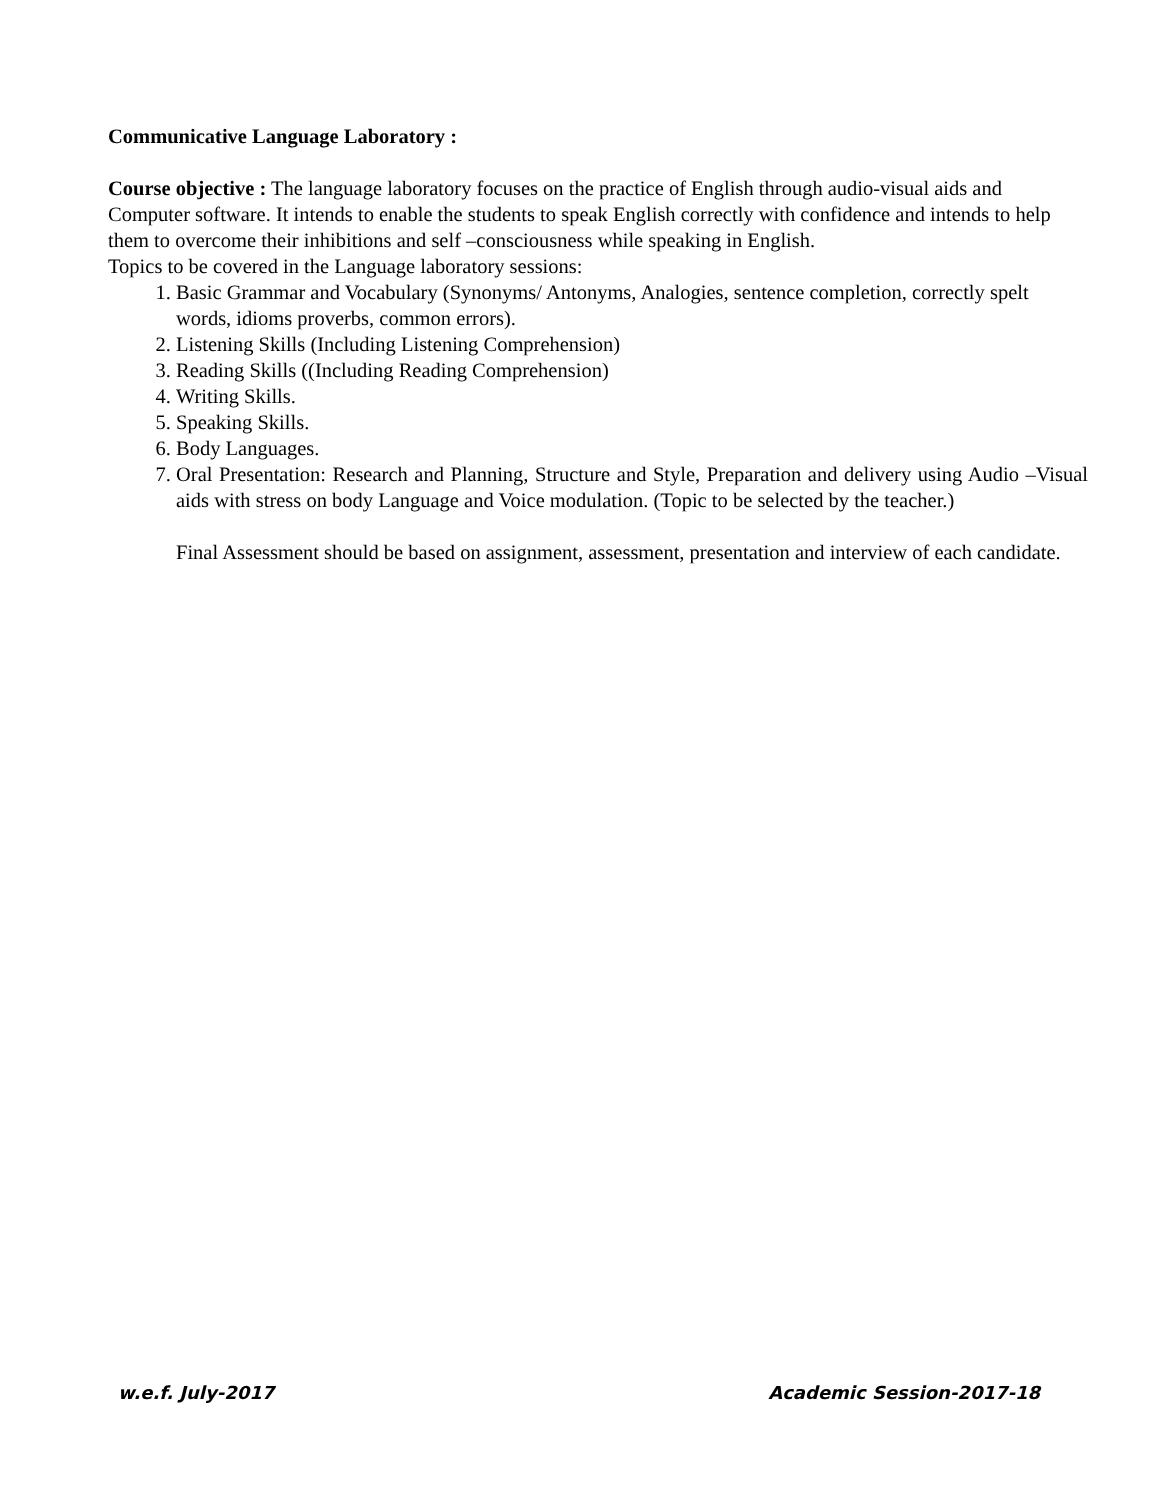Communicative Language Laboratory :
Course objective : The language laboratory focuses on the practice of English through audio-visual aids and Computer software. It intends to enable the students to speak English correctly with confidence and intends to help them to overcome their inhibitions and self –consciousness while speaking in English.
Topics to be covered in the Language laboratory sessions:
1. Basic Grammar and Vocabulary (Synonyms/ Antonyms, Analogies, sentence completion, correctly spelt words, idioms proverbs, common errors).
2. Listening Skills (Including Listening Comprehension)
3. Reading Skills ((Including Reading Comprehension)
4. Writing Skills.
5. Speaking Skills.
6. Body Languages.
7. Oral Presentation: Research and Planning, Structure and Style, Preparation and delivery using Audio –Visual aids with stress on body Language and Voice modulation. (Topic to be selected by the teacher.)
Final Assessment should be based on assignment, assessment, presentation and interview of each candidate.
w.e.f. July-2017 Academic Session-2017-18